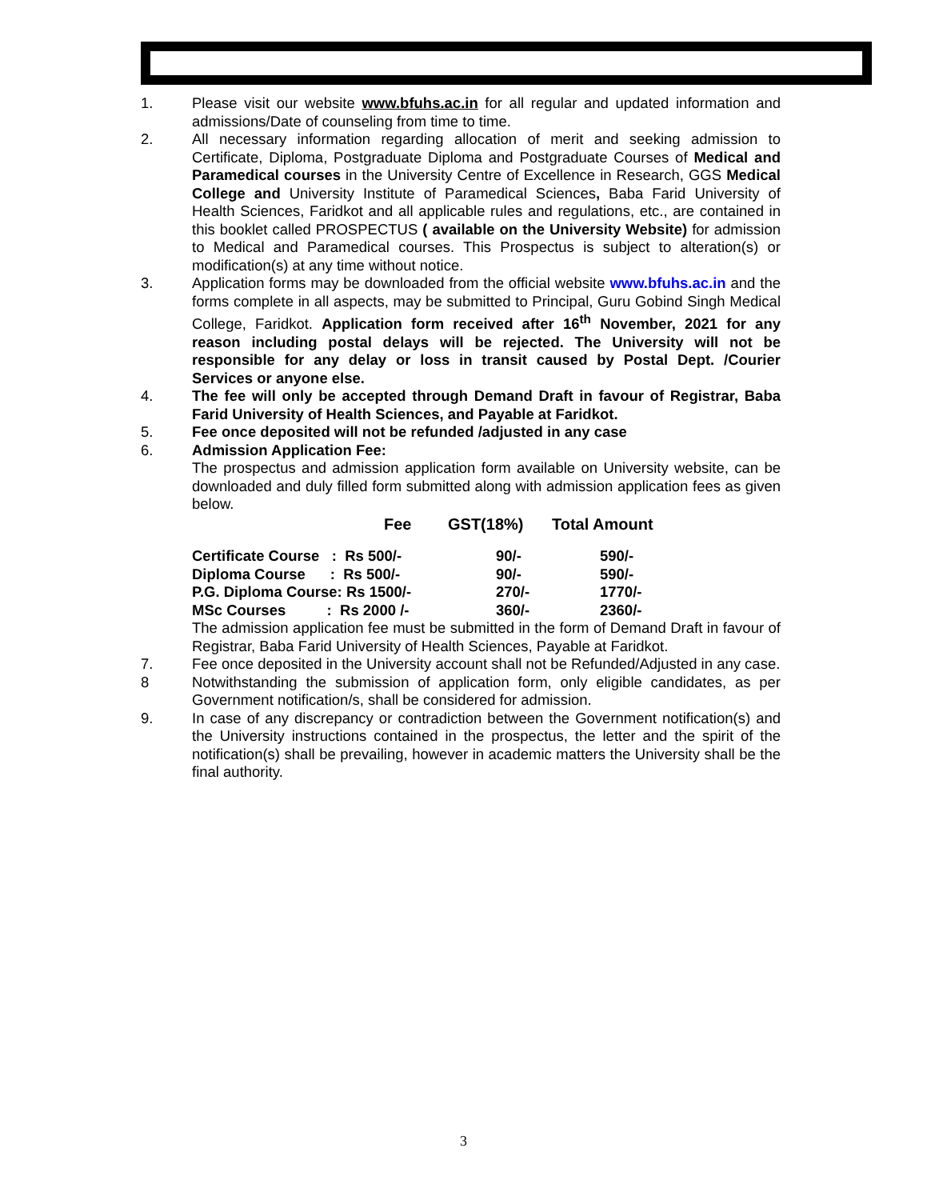1. Please visit our website www.bfuhs.ac.in for all regular and updated information and admissions/Date of counseling from time to time.
2. All necessary information regarding allocation of merit and seeking admission to Certificate, Diploma, Postgraduate Diploma and Postgraduate Courses of Medical and Paramedical courses in the University Centre of Excellence in Research, GGS Medical College and University Institute of Paramedical Sciences, Baba Farid University of Health Sciences, Faridkot and all applicable rules and regulations, etc., are contained in this booklet called PROSPECTUS ( available on the University Website) for admission to Medical and Paramedical courses. This Prospectus is subject to alteration(s) or modification(s) at any time without notice.
3. Application forms may be downloaded from the official website www.bfuhs.ac.in and the forms complete in all aspects, may be submitted to Principal, Guru Gobind Singh Medical College, Faridkot. Application form received after 16<sup>th</sup> November, 2021 for any reason including postal delays will be rejected. The University will not be responsible for any delay or loss in transit caused by Postal Dept. /Courier Services or anyone else.
4. The fee will only be accepted through Demand Draft in favour of Registrar, Baba Farid University of Health Sciences, and Payable at Faridkot.
5. Fee once deposited will not be refunded /adjusted in any case
6. Admission Application Fee:
The prospectus and admission application form available on University website, can be downloaded and duly filled form submitted along with admission application fees as given below.
| | Fee | GST(18%) | Total Amount |
| --- | --- | --- | --- |
| Certificate Course : Rs 500/- | | 90/- | 590/- |
| Diploma Course : Rs 500/- | | 90/- | 590/- |
| P.G. Diploma Course: Rs 1500/- | | 270/- | 1770/- |
| MSc Courses : Rs 2000 /- | | 360/- | 2360/- |
The admission application fee must be submitted in the form of Demand Draft in favour of Registrar, Baba Farid University of Health Sciences, Payable at Faridkot.
7. Fee once deposited in the University account shall not be Refunded/Adjusted in any case.
8 Notwithstanding the submission of application form, only eligible candidates, as per Government notification/s, shall be considered for admission.
9. In case of any discrepancy or contradiction between the Government notification(s) and the University instructions contained in the prospectus, the letter and the spirit of the notification(s) shall be prevailing, however in academic matters the University shall be the final authority.
3